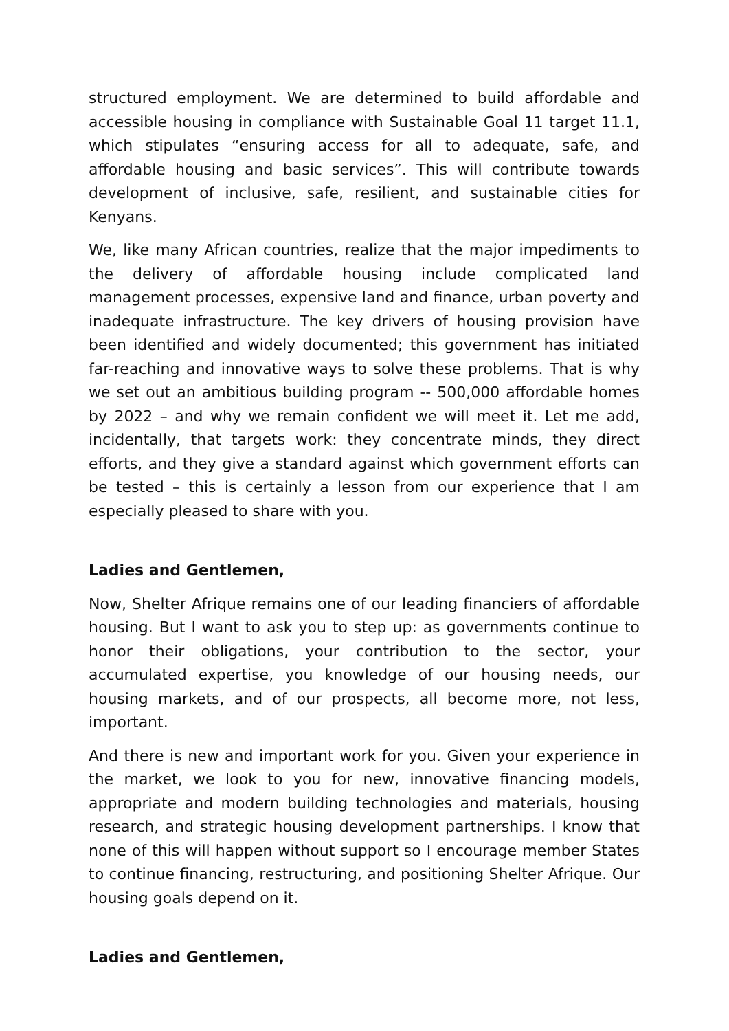structured employment. We are determined to build affordable and accessible housing in compliance with Sustainable Goal 11 target 11.1, which stipulates “ensuring access for all to adequate, safe, and affordable housing and basic services”. This will contribute towards development of inclusive, safe, resilient, and sustainable cities for Kenyans.
We, like many African countries, realize that the major impediments to the delivery of affordable housing include complicated land management processes, expensive land and finance, urban poverty and inadequate infrastructure. The key drivers of housing provision have been identified and widely documented; this government has initiated far-reaching and innovative ways to solve these problems. That is why we set out an ambitious building program -- 500,000 affordable homes by 2022 – and why we remain confident we will meet it. Let me add, incidentally, that targets work: they concentrate minds, they direct efforts, and they give a standard against which government efforts can be tested – this is certainly a lesson from our experience that I am especially pleased to share with you.
Ladies and Gentlemen,
Now, Shelter Afrique remains one of our leading financiers of affordable housing. But I want to ask you to step up: as governments continue to honor their obligations, your contribution to the sector, your accumulated expertise, you knowledge of our housing needs, our housing markets, and of our prospects, all become more, not less, important.
And there is new and important work for you. Given your experience in the market, we look to you for new, innovative financing models, appropriate and modern building technologies and materials, housing research, and strategic housing development partnerships. I know that none of this will happen without support so I encourage member States to continue financing, restructuring, and positioning Shelter Afrique. Our housing goals depend on it.
Ladies and Gentlemen,